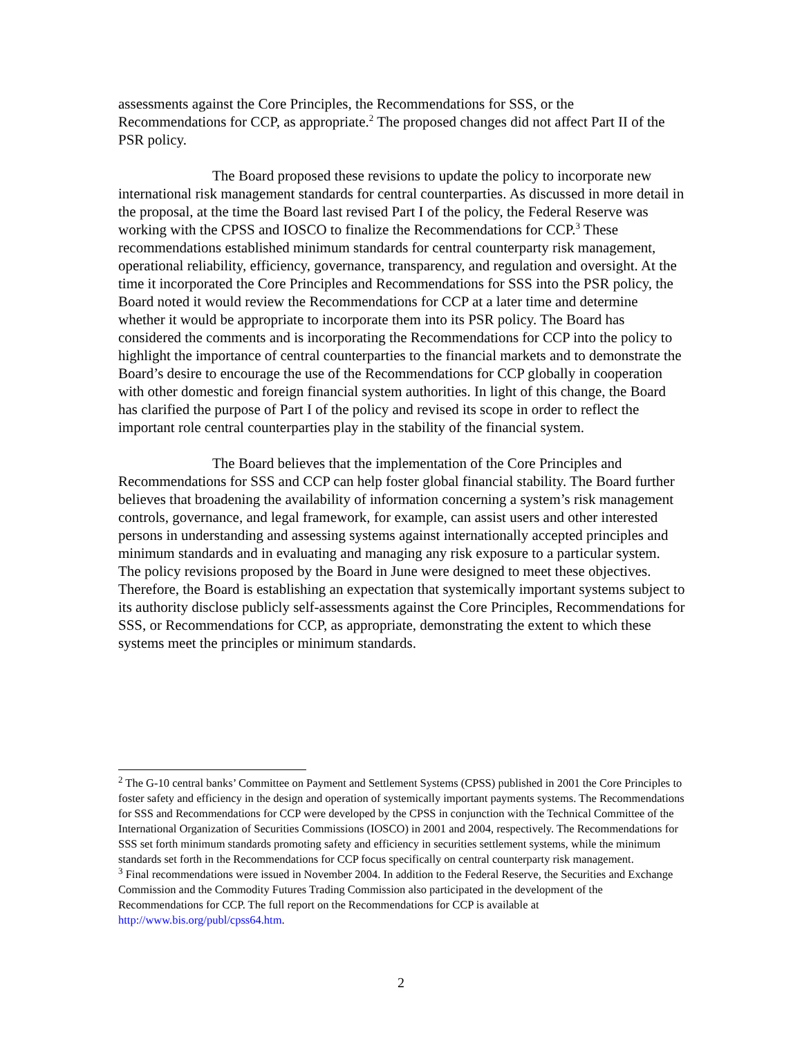assessments against the Core Principles, the Recommendations for SSS, or the Recommendations for CCP, as appropriate.<sup>2</sup> The proposed changes did not affect Part II of the PSR policy.
The Board proposed these revisions to update the policy to incorporate new international risk management standards for central counterparties. As discussed in more detail in the proposal, at the time the Board last revised Part I of the policy, the Federal Reserve was working with the CPSS and IOSCO to finalize the Recommendations for CCP.<sup>3</sup> These recommendations established minimum standards for central counterparty risk management, operational reliability, efficiency, governance, transparency, and regulation and oversight. At the time it incorporated the Core Principles and Recommendations for SSS into the PSR policy, the Board noted it would review the Recommendations for CCP at a later time and determine whether it would be appropriate to incorporate them into its PSR policy. The Board has considered the comments and is incorporating the Recommendations for CCP into the policy to highlight the importance of central counterparties to the financial markets and to demonstrate the Board’s desire to encourage the use of the Recommendations for CCP globally in cooperation with other domestic and foreign financial system authorities. In light of this change, the Board has clarified the purpose of Part I of the policy and revised its scope in order to reflect the important role central counterparties play in the stability of the financial system.
The Board believes that the implementation of the Core Principles and Recommendations for SSS and CCP can help foster global financial stability. The Board further believes that broadening the availability of information concerning a system’s risk management controls, governance, and legal framework, for example, can assist users and other interested persons in understanding and assessing systems against internationally accepted principles and minimum standards and in evaluating and managing any risk exposure to a particular system. The policy revisions proposed by the Board in June were designed to meet these objectives. Therefore, the Board is establishing an expectation that systemically important systems subject to its authority disclose publicly self-assessments against the Core Principles, Recommendations for SSS, or Recommendations for CCP, as appropriate, demonstrating the extent to which these systems meet the principles or minimum standards.
<sup>2</sup> The G-10 central banks’ Committee on Payment and Settlement Systems (CPSS) published in 2001 the Core Principles to foster safety and efficiency in the design and operation of systemically important payments systems. The Recommendations for SSS and Recommendations for CCP were developed by the CPSS in conjunction with the Technical Committee of the International Organization of Securities Commissions (IOSCO) in 2001 and 2004, respectively. The Recommendations for SSS set forth minimum standards promoting safety and efficiency in securities settlement systems, while the minimum standards set forth in the Recommendations for CCP focus specifically on central counterparty risk management.
<sup>3</sup> Final recommendations were issued in November 2004. In addition to the Federal Reserve, the Securities and Exchange Commission and the Commodity Futures Trading Commission also participated in the development of the Recommendations for CCP. The full report on the Recommendations for CCP is available at http://www.bis.org/publ/cpss64.htm.
2